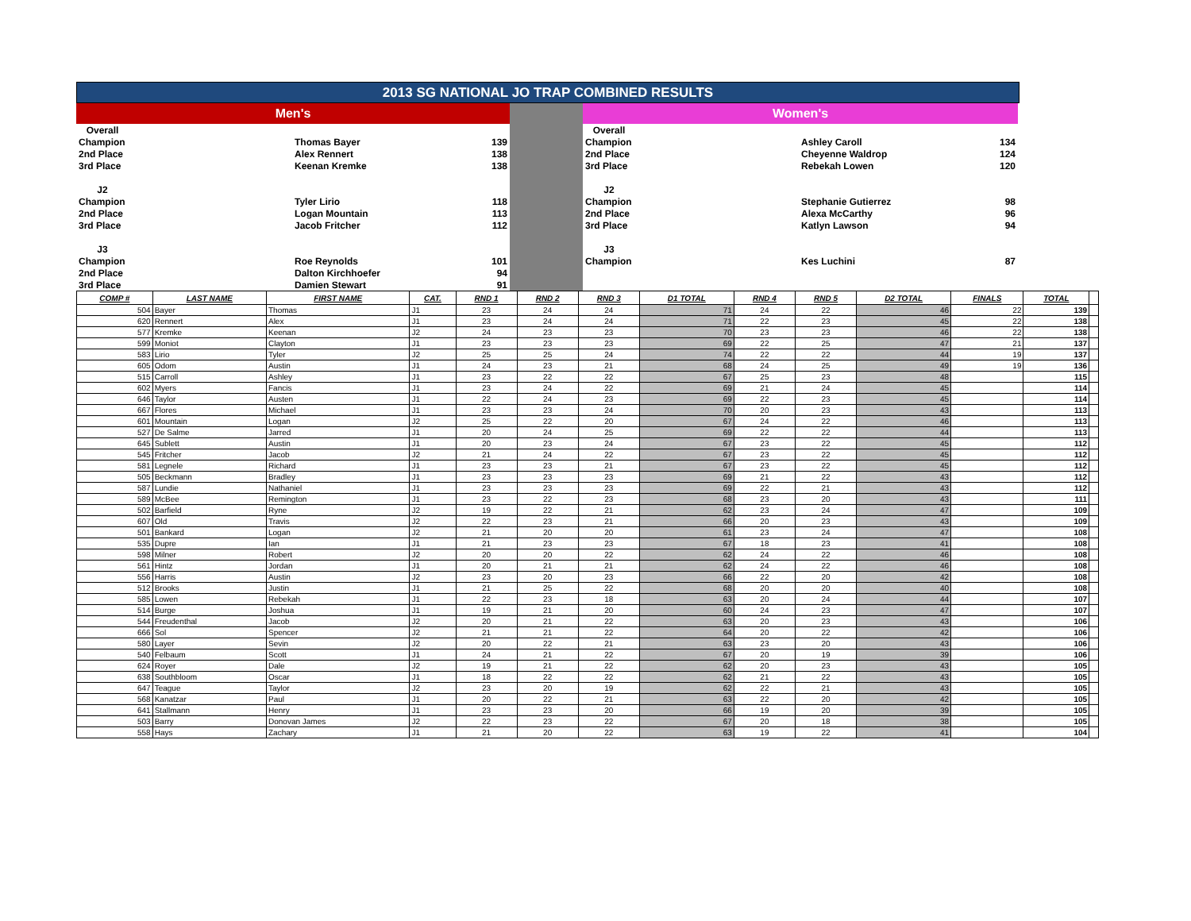2013 SG NATIONAL JO TRAP COMBINED RESULTS
Men's Women's
| Overall | | | |
| Champion | | Thomas Bayer | 139 |
| 2nd Place | | Alex Rennert | 138 |
| 3rd Place | | Keenan Kremke | 138 |
| J2 | | | |
| Champion | | Tyler Lirio | 118 |
| 2nd Place | | Logan Mountain | 113 |
| 3rd Place | | Jacob Fritcher | 112 |
| J3 | | | |
| Champion | | Roe Reynolds | 101 |
| 2nd Place | | Dalton Kirchhoefer | 94 |
| 3rd Place | | Damien Stewart | 91 |
| Overall | | | |
| Champion | | Ashley Caroll | 134 |
| 2nd Place | | Cheyenne Waldrop | 124 |
| 3rd Place | | Rebekah Lowen | 120 |
| J2 | | | |
| Champion | | Stephanie Gutierrez | 98 |
| 2nd Place | | Alexa McCarthy | 96 |
| 3rd Place | | Katlyn Lawson | 94 |
| J3 | | | |
| Champion | | Kes Luchini | 87 |
| COMP # | LAST NAME | FIRST NAME | CAT. | RND 1 | RND 2 | RND 3 | D1 TOTAL | RND 4 | RND 5 | D2 TOTAL | FINALS | TOTAL | |
| --- | --- | --- | --- | --- | --- | --- | --- | --- | --- | --- | --- | --- | --- |
| 504 | Bayer | Thomas | J1 | 23 | 24 | 24 | 71 | 24 | 22 | 46 | 22 | 139 | |
| 620 | Rennert | Alex | J1 | 23 | 24 | 24 | 71 | 22 | 23 | 45 | 22 | 138 | |
| 577 | Kremke | Keenan | J2 | 24 | 23 | 23 | 70 | 23 | 23 | 46 | 22 | 138 | |
| 599 | Moniot | Clayton | J1 | 23 | 23 | 23 | 69 | 22 | 25 | 47 | 21 | 137 | |
| 583 | Lirio | Tyler | J2 | 25 | 25 | 24 | 74 | 22 | 22 | 44 | 19 | 137 | |
| 605 | Odom | Austin | J1 | 24 | 23 | 21 | 68 | 24 | 25 | 49 | 19 | 136 | |
| 515 | Carroll | Ashley | J1 | 23 | 22 | 22 | 67 | 25 | 23 | 48 | | 115 | |
| 602 | Myers | Fancis | J1 | 23 | 24 | 22 | 69 | 21 | 24 | 45 | | 114 | |
| 646 | Taylor | Austen | J1 | 22 | 24 | 23 | 69 | 22 | 23 | 45 | | 114 | |
| 667 | Flores | Michael | J1 | 23 | 23 | 24 | 70 | 20 | 23 | 43 | | 113 | |
| 601 | Mountain | Logan | J2 | 25 | 22 | 20 | 67 | 24 | 22 | 46 | | 113 | |
| 527 | De Salme | Jarred | J1 | 20 | 24 | 25 | 69 | 22 | 22 | 44 | | 113 | |
| 645 | Sublett | Austin | J1 | 20 | 23 | 24 | 67 | 23 | 22 | 45 | | 112 | |
| 545 | Fritcher | Jacob | J2 | 21 | 24 | 22 | 67 | 23 | 22 | 45 | | 112 | |
| 581 | Legnele | Richard | J1 | 23 | 23 | 21 | 67 | 23 | 22 | 45 | | 112 | |
| 505 | Beckmann | Bradley | J1 | 23 | 23 | 23 | 69 | 21 | 22 | 43 | | 112 | |
| 587 | Lundie | Nathaniel | J1 | 23 | 23 | 23 | 69 | 22 | 21 | 43 | | 112 | |
| 589 | McBee | Remington | J1 | 23 | 22 | 23 | 68 | 23 | 20 | 43 | | 111 | |
| 502 | Barfield | Ryne | J2 | 19 | 22 | 21 | 62 | 23 | 24 | 47 | | 109 | |
| 607 | Old | Travis | J2 | 22 | 23 | 21 | 66 | 20 | 23 | 43 | | 109 | |
| 501 | Bankard | Logan | J2 | 21 | 20 | 20 | 61 | 23 | 24 | 47 | | 108 | |
| 535 | Dupre | Ian | J1 | 21 | 23 | 23 | 67 | 18 | 23 | 41 | | 108 | |
| 598 | Milner | Robert | J2 | 20 | 20 | 22 | 62 | 24 | 22 | 46 | | 108 | |
| 561 | Hintz | Jordan | J1 | 20 | 21 | 21 | 62 | 24 | 22 | 46 | | 108 | |
| 556 | Harris | Austin | J2 | 23 | 20 | 23 | 66 | 22 | 20 | 42 | | 108 | |
| 512 | Brooks | Justin | J1 | 21 | 25 | 22 | 68 | 20 | 20 | 40 | | 108 | |
| 585 | Lowen | Rebekah | J1 | 22 | 23 | 18 | 63 | 20 | 24 | 44 | | 107 | |
| 514 | Burge | Joshua | J1 | 19 | 21 | 20 | 60 | 24 | 23 | 47 | | 107 | |
| 544 | Freudenthal | Jacob | J2 | 20 | 21 | 22 | 63 | 20 | 23 | 43 | | 106 | |
| 666 | Sol | Spencer | J2 | 21 | 21 | 22 | 64 | 20 | 22 | 42 | | 106 | |
| 580 | Layer | Sevin | J2 | 20 | 22 | 21 | 63 | 23 | 20 | 43 | | 106 | |
| 540 | Felbaum | Scott | J1 | 24 | 21 | 22 | 67 | 20 | 19 | 39 | | 106 | |
| 624 | Royer | Dale | J2 | 19 | 21 | 22 | 62 | 20 | 23 | 43 | | 105 | |
| 638 | Southbloom | Oscar | J1 | 18 | 22 | 22 | 62 | 21 | 22 | 43 | | 105 | |
| 647 | Teague | Taylor | J2 | 23 | 20 | 19 | 62 | 22 | 21 | 43 | | 105 | |
| 568 | Kanatzar | Paul | J1 | 20 | 22 | 21 | 63 | 22 | 20 | 42 | | 105 | |
| 641 | Stallmann | Henry | J1 | 23 | 23 | 20 | 66 | 19 | 20 | 39 | | 105 | |
| 503 | Barry | Donovan James | J2 | 22 | 23 | 22 | 67 | 20 | 18 | 38 | | 105 | |
| 558 | Hays | Zachary | J1 | 21 | 20 | 22 | 63 | 19 | 22 | 41 | | 104 | |